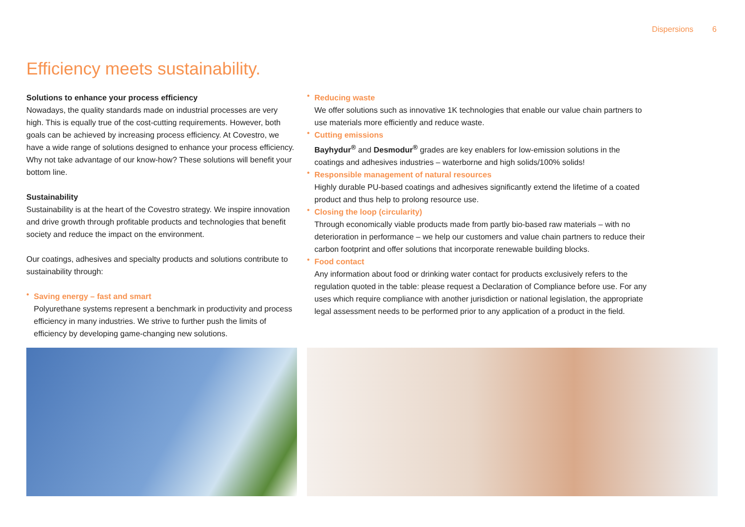Dispersions 6
Efficiency meets sustainability.
Solutions to enhance your process efficiency
Nowadays, the quality standards made on industrial processes are very high. This is equally true of the cost-cutting requirements. However, both goals can be achieved by increasing process efficiency. At Covestro, we have a wide range of solutions designed to enhance your process efficiency. Why not take advantage of our know-how? These solutions will benefit your bottom line.
Sustainability
Sustainability is at the heart of the Covestro strategy. We inspire innovation and drive growth through profitable products and technologies that benefit society and reduce the impact on the environment.
Our coatings, adhesives and specialty products and solutions contribute to sustainability through:
•
Saving energy – fast and smart
Polyurethane systems represent a benchmark in productivity and process efficiency in many industries. We strive to further push the limits of efficiency by developing game-changing new solutions.
•
Reducing waste
We offer solutions such as innovative 1K technologies that enable our value chain partners to use materials more efficiently and reduce waste.
•
Cutting emissions
Bayhydur<sup>®</sup> and Desmodur<sup>®</sup> grades are key enablers for low-emission solutions in the coatings and adhesives industries – waterborne and high solids/100% solids!
•
Responsible management of natural resources
Highly durable PU-based coatings and adhesives significantly extend the lifetime of a coated product and thus help to prolong resource use.
•
Closing the loop (circularity)
Through economically viable products made from partly bio-based raw materials – with no deterioration in performance – we help our customers and value chain partners to reduce their carbon footprint and offer solutions that incorporate renewable building blocks.
•
Food contact
Any information about food or drinking water contact for products exclusively refers to the regulation quoted in the table: please request a Declaration of Compliance before use. For any uses which require compliance with another jurisdiction or national legislation, the appropriate legal assessment needs to be performed prior to any application of a product in the field.